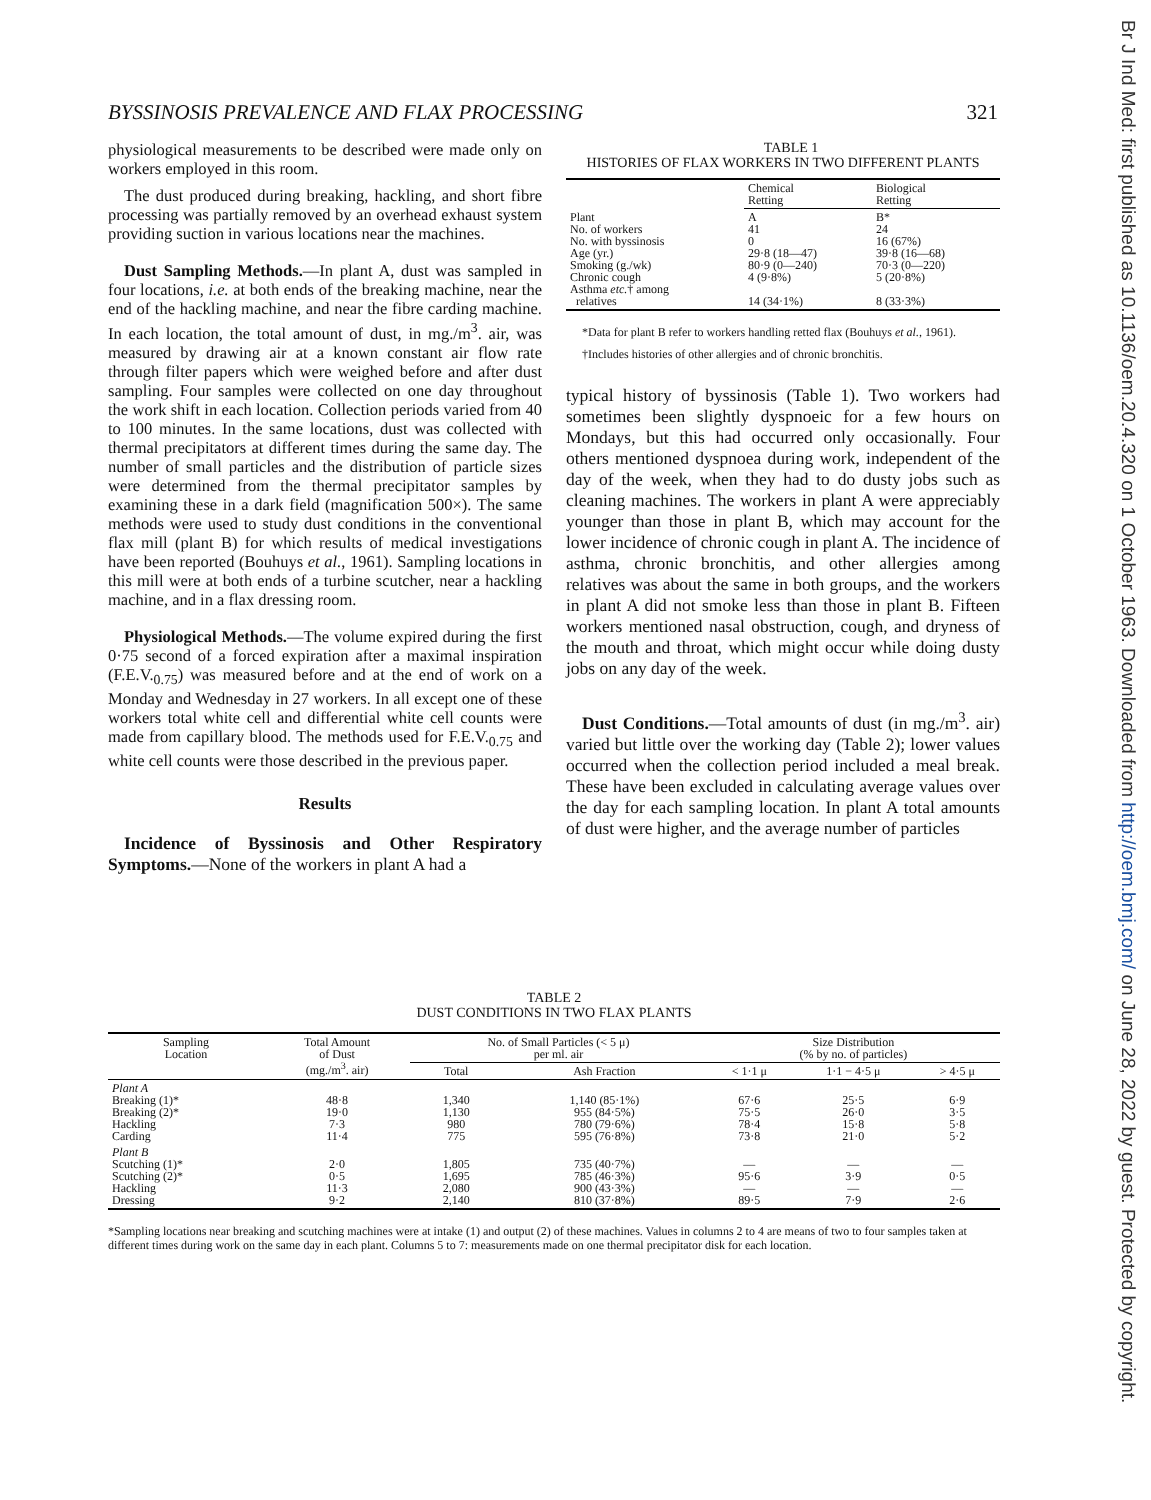BYSSINOSIS PREVALENCE AND FLAX PROCESSING 321
physiological measurements to be described were made only on workers employed in this room.
The dust produced during breaking, hackling, and short fibre processing was partially removed by an overhead exhaust system providing suction in various locations near the machines.
Dust Sampling Methods.—In plant A, dust was sampled in four locations, i.e. at both ends of the breaking machine, near the end of the hackling machine, and near the fibre carding machine. In each location, the total amount of dust, in mg./m<sup>3</sup>. air, was measured by drawing air at a known constant air flow rate through filter papers which were weighed before and after dust sampling. Four samples were collected on one day throughout the work shift in each location. Collection periods varied from 40 to 100 minutes. In the same locations, dust was collected with thermal precipitators at different times during the same day. The number of small particles and the distribution of particle sizes were determined from the thermal precipitator samples by examining these in a dark field (magnification 500×). The same methods were used to study dust conditions in the conventional flax mill (plant B) for which results of medical investigations have been reported (Bouhuys et al., 1961). Sampling locations in this mill were at both ends of a turbine scutcher, near a hackling machine, and in a flax dressing room.
Physiological Methods.—The volume expired during the first 0·75 second of a forced expiration after a maximal inspiration (F.E.V.<sub>0.75</sub>) was measured before and at the end of work on a Monday and Wednesday in 27 workers. In all except one of these workers total white cell and differential white cell counts were made from capillary blood. The methods used for F.E.V.<sub>0.75</sub> and white cell counts were those described in the previous paper.
Results
Incidence of Byssinosis and Other Respiratory Symptoms.—None of the workers in plant A had a
TABLE 1
HISTORIES OF FLAX WORKERS IN TWO DIFFERENT PLANTS
| | Chemical Retting | Biological Retting |
| --- | --- | --- |
| Plant No. of workers No. with byssinosis Age (yr.) Smoking (g./wk) Chronic cough Asthma etc. † among relatives | A 41 0 29·8 (18—47) 80·9 (0—240) 4 (9·8%) 14 (34·1%) | B* 24 16 (67%) 39·8 (16—68) 70·3 (0—220) 5 (20·8%) 8 (33·3%) |
*Data for plant B refer to workers handling retted flax (Bouhuys et al., 1961).
†Includes histories of other allergies and of chronic bronchitis.
typical history of byssinosis (Table 1). Two workers had sometimes been slightly dyspnoeic for a few hours on Mondays, but this had occurred only occasionally. Four others mentioned dyspnoea during work, independent of the day of the week, when they had to do dusty jobs such as cleaning machines. The workers in plant A were appreciably younger than those in plant B, which may account for the lower incidence of chronic cough in plant A. The incidence of asthma, chronic bronchitis, and other allergies among relatives was about the same in both groups, and the workers in plant A did not smoke less than those in plant B. Fifteen workers mentioned nasal obstruction, cough, and dryness of the mouth and throat, which might occur while doing dusty jobs on any day of the week.
Dust Conditions.—Total amounts of dust (in mg./m<sup>3</sup>. air) varied but little over the working day (Table 2); lower values occurred when the collection period included a meal break. These have been excluded in calculating average values over the day for each sampling location. In plant A total amounts of dust were higher, and the average number of particles
TABLE 2
DUST CONDITIONS IN TWO FLAX PLANTS
| Sampling Location | Total Amount of Dust (mg./m<sup>3</sup>. air) | No. of Small Particles (< 5 μ) per ml. air | | Size Distribution (% by no. of particles) | | |
| --- | --- | --- | --- | --- | --- | --- |
| | | Total | Ash Fraction | < 1·1 μ | 1·1 − 4·5 μ | > 4·5 μ |
| Plant A Breaking (1)* Breaking (2)* Hackling Carding | 48·8 19·0 7·3 11·4 | 1,340 1,130 980 775 | 1,140 (85·1%) 955 (84·5%) 780 (79·6%) 595 (76·8%) | 67·6 75·5 78·4 73·8 | 25·5 26·0 15·8 21·0 | 6·9 3·5 5·8 5·2 |
| Plant B Scutching (1)* Scutching (2)* Hackling Dressing | 2·0 0·5 11·3 9·2 | 1,805 1,695 2,080 2,140 | 735 (40·7%) 785 (46·3%) 900 (43·3%) 810 (37·8%) | — 95·6 — 89·5 | — 3·9 — 7·9 | — 0·5 — 2·6 |
*Sampling locations near breaking and scutching machines were at intake (1) and output (2) of these machines. Values in columns 2 to 4 are means of two to four samples taken at different times during work on the same day in each plant. Columns 5 to 7: measurements made on one thermal precipitator disk for each location.
Br J Ind Med: first published as 10.1136/oem.20.4.320 on 1 October 1963. Downloaded from http://oem.bmj.com/ on June 28, 2022 by guest. Protected by copyright.